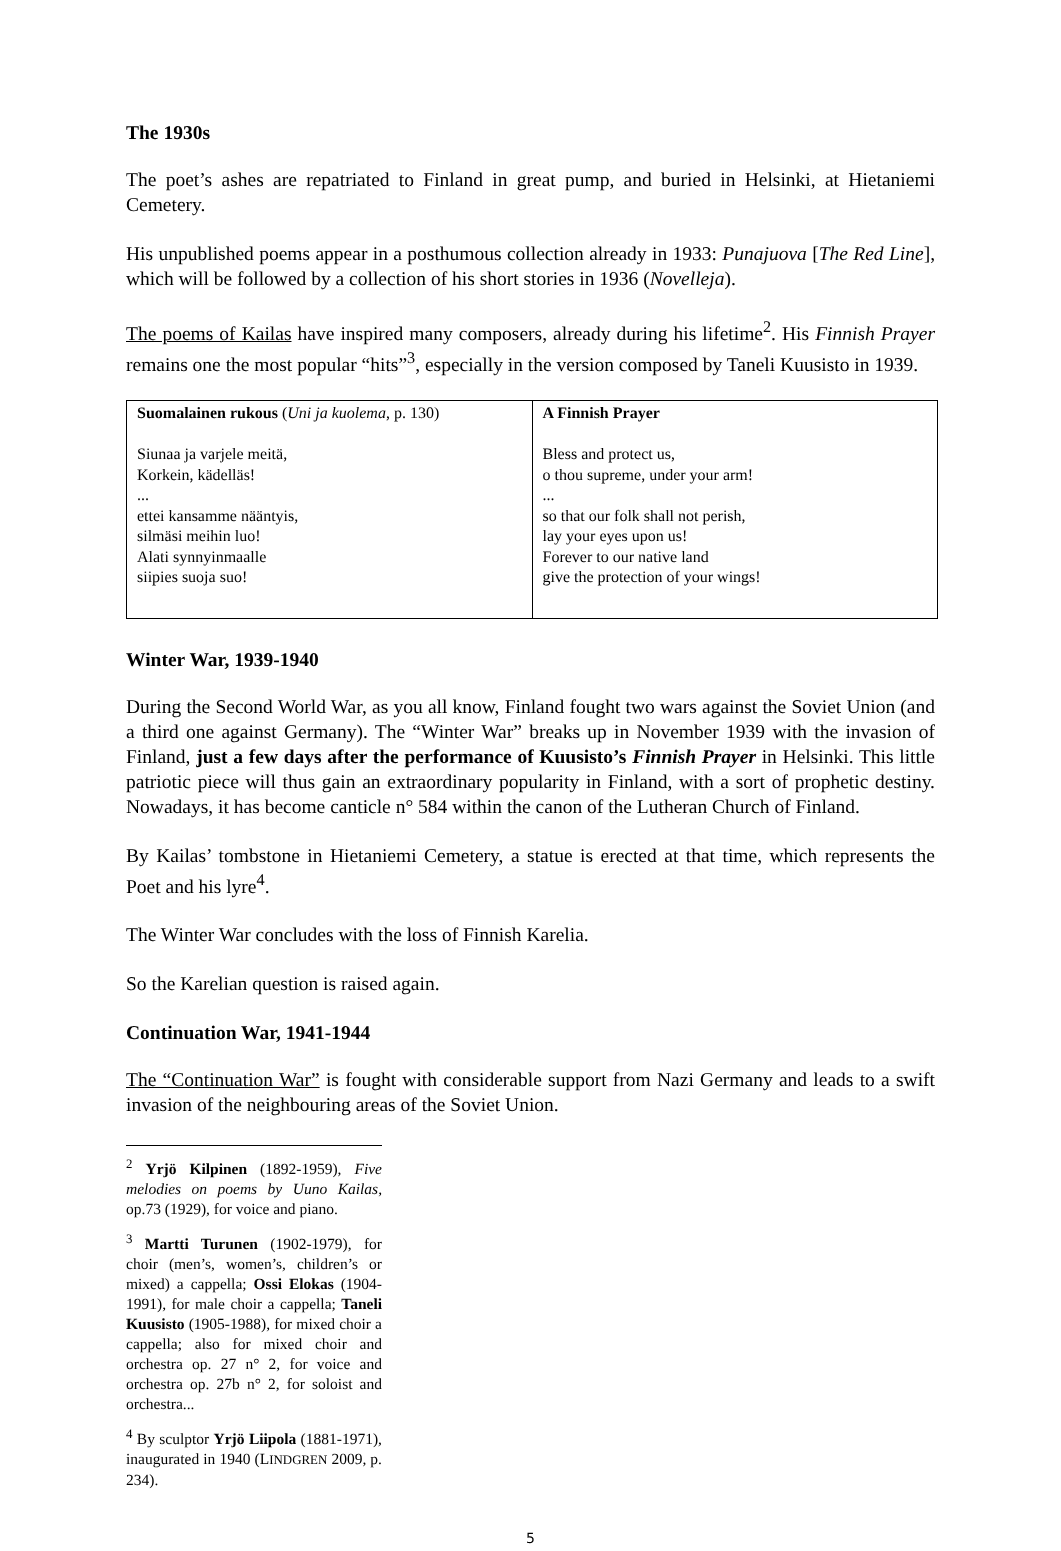The 1930s
The poet’s ashes are repatriated to Finland in great pump, and buried in Helsinki, at Hietaniemi Cemetery.
His unpublished poems appear in a posthumous collection already in 1933: Punajuova [The Red Line], which will be followed by a collection of his short stories in 1936 (Novelleja).
The poems of Kailas have inspired many composers, already during his lifetime<sup>2</sup>. His Finnish Prayer remains one the most popular “hits”<sup>3</sup>, especially in the version composed by Taneli Kuusisto in 1939.
| Suomalainen rukous ( Uni ja kuolema , p. 130) Siunaa ja varjele meitä, Korkein, kädelläs! ... ettei kansamme nääntyis, silmäsi meihin luo! Alati synnyinmaalle siipies suoja suo! | A Finnish Prayer Bless and protect us, o thou supreme, under your arm! ... so that our folk shall not perish, lay your eyes upon us! Forever to our native land give the protection of your wings! |
Winter War, 1939-1940
During the Second World War, as you all know, Finland fought two wars against the Soviet Union (and a third one against Germany). The “Winter War” breaks up in November 1939 with the invasion of Finland, just a few days after the performance of Kuusisto’s Finnish Prayer in Helsinki. This little patriotic piece will thus gain an extraordinary popularity in Finland, with a sort of prophetic destiny. Nowadays, it has become canticle n° 584 within the canon of the Lutheran Church of Finland.
By Kailas’ tombstone in Hietaniemi Cemetery, a statue is erected at that time, which represents the Poet and his lyre<sup>4</sup>.
The Winter War concludes with the loss of Finnish Karelia.
So the Karelian question is raised again.
Continuation War, 1941-1944
The “Continuation War” is fought with considerable support from Nazi Germany and leads to a swift invasion of the neighbouring areas of the Soviet Union.
<sup>2</sup> Yrjö Kilpinen (1892-1959), Five melodies on poems by Uuno Kailas, op.73 (1929), for voice and piano.
<sup>3</sup> Martti Turunen (1902-1979), for choir (men’s, women’s, children’s or mixed) a cappella; Ossi Elokas (1904-1991), for male choir a cappella; Taneli Kuusisto (1905-1988), for mixed choir a cappella; also for mixed choir and orchestra op. 27 n° 2, for voice and orchestra op. 27b n° 2, for soloist and orchestra...
<sup>4</sup> By sculptor Yrjö Liipola (1881-1971), inaugurated in 1940 (LINDGREN 2009, p. 234).
5